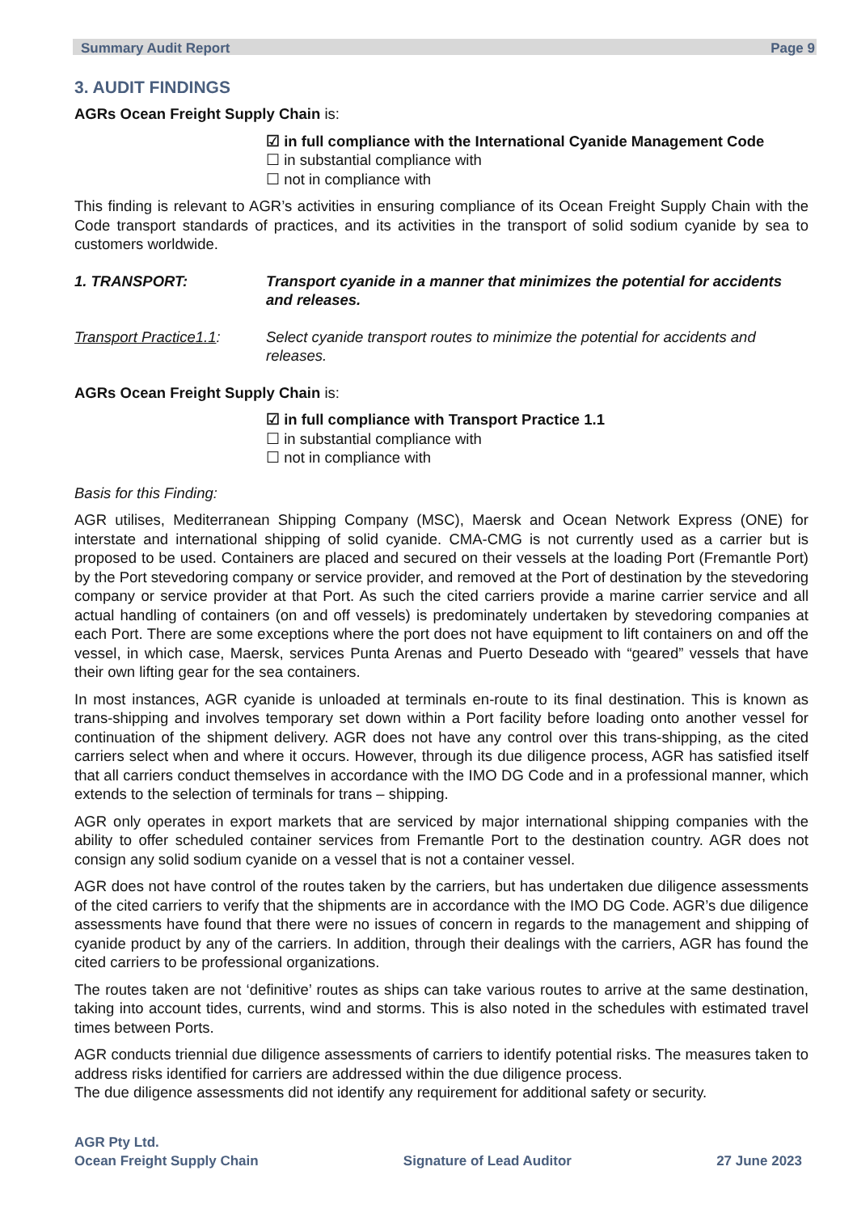Summary Audit Report Page 9
3. AUDIT FINDINGS
AGRs Ocean Freight Supply Chain is:
☑ in full compliance with the International Cyanide Management Code
☐ in substantial compliance with
☐ not in compliance with
This finding is relevant to AGR’s activities in ensuring compliance of its Ocean Freight Supply Chain with the Code transport standards of practices, and its activities in the transport of solid sodium cyanide by sea to customers worldwide.
1. TRANSPORT: Transport cyanide in a manner that minimizes the potential for accidents and releases.
Transport Practice1.1:
Select cyanide transport routes to minimize the potential for accidents and releases.
AGRs Ocean Freight Supply Chain is:
☑ in full compliance with Transport Practice 1.1
☐ in substantial compliance with
☐ not in compliance with
Basis for this Finding:
AGR utilises, Mediterranean Shipping Company (MSC), Maersk and Ocean Network Express (ONE) for interstate and international shipping of solid cyanide. CMA-CMG is not currently used as a carrier but is proposed to be used. Containers are placed and secured on their vessels at the loading Port (Fremantle Port) by the Port stevedoring company or service provider, and removed at the Port of destination by the stevedoring company or service provider at that Port. As such the cited carriers provide a marine carrier service and all actual handling of containers (on and off vessels) is predominately undertaken by stevedoring companies at each Port. There are some exceptions where the port does not have equipment to lift containers on and off the vessel, in which case, Maersk, services Punta Arenas and Puerto Deseado with “geared” vessels that have their own lifting gear for the sea containers.
In most instances, AGR cyanide is unloaded at terminals en-route to its final destination. This is known as trans-shipping and involves temporary set down within a Port facility before loading onto another vessel for continuation of the shipment delivery. AGR does not have any control over this trans-shipping, as the cited carriers select when and where it occurs. However, through its due diligence process, AGR has satisfied itself that all carriers conduct themselves in accordance with the IMO DG Code and in a professional manner, which extends to the selection of terminals for trans – shipping.
AGR only operates in export markets that are serviced by major international shipping companies with the ability to offer scheduled container services from Fremantle Port to the destination country. AGR does not consign any solid sodium cyanide on a vessel that is not a container vessel.
AGR does not have control of the routes taken by the carriers, but has undertaken due diligence assessments of the cited carriers to verify that the shipments are in accordance with the IMO DG Code. AGR’s due diligence assessments have found that there were no issues of concern in regards to the management and shipping of cyanide product by any of the carriers. In addition, through their dealings with the carriers, AGR has found the cited carriers to be professional organizations.
The routes taken are not ‘definitive’ routes as ships can take various routes to arrive at the same destination, taking into account tides, currents, wind and storms. This is also noted in the schedules with estimated travel times between Ports.
AGR conducts triennial due diligence assessments of carriers to identify potential risks. The measures taken to address risks identified for carriers are addressed within the due diligence process.
The due diligence assessments did not identify any requirement for additional safety or security.
AGR Pty Ltd.
Ocean Freight Supply Chain
Signature of Lead Auditor
27 June 2023